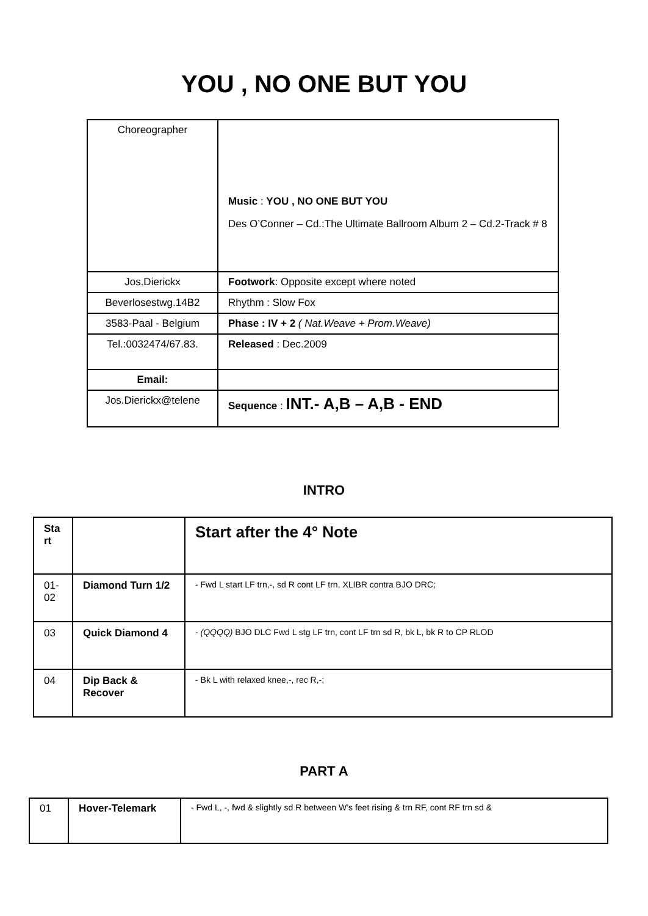YOU , NO ONE BUT YOU
| Choreographer | Music : YOU , NO ONE BUT YOU Des O’Conner – Cd.:The Ultimate Ballroom Album 2 – Cd.2-Track # 8 |
| Jos.Dierickx | Footwork : Opposite except where noted |
| Beverlosestwg.14B2 | Rhythm : Slow Fox |
| 3583-Paal - Belgium | Phase : IV + 2 ( Nat.Weave + Prom.Weave) |
| Tel.:0032474/67.83. | Released : Dec.2009 |
| Email: | |
| Jos.Dierickx@telene | Sequence : INT.- A,B – A,B - END |
INTRO
| Sta rt | | Start after the 4° Note |
| 01-02 | Diamond Turn 1/2 | - Fwd L start LF trn,-, sd R cont LF trn, XLIBR contra BJO DRC; |
| 03 | Quick Diamond 4 | - (QQQQ) BJO DLC Fwd L stg LF trn, cont LF trn sd R, bk L, bk R to CP RLOD |
| 04 | Dip Back & Recover | - Bk L with relaxed knee,-, rec R,-; |
PART A
| 01 | Hover-Telemark | - Fwd L, -, fwd & slightly sd R between W’s feet rising & trn RF, cont RF trn sd & |